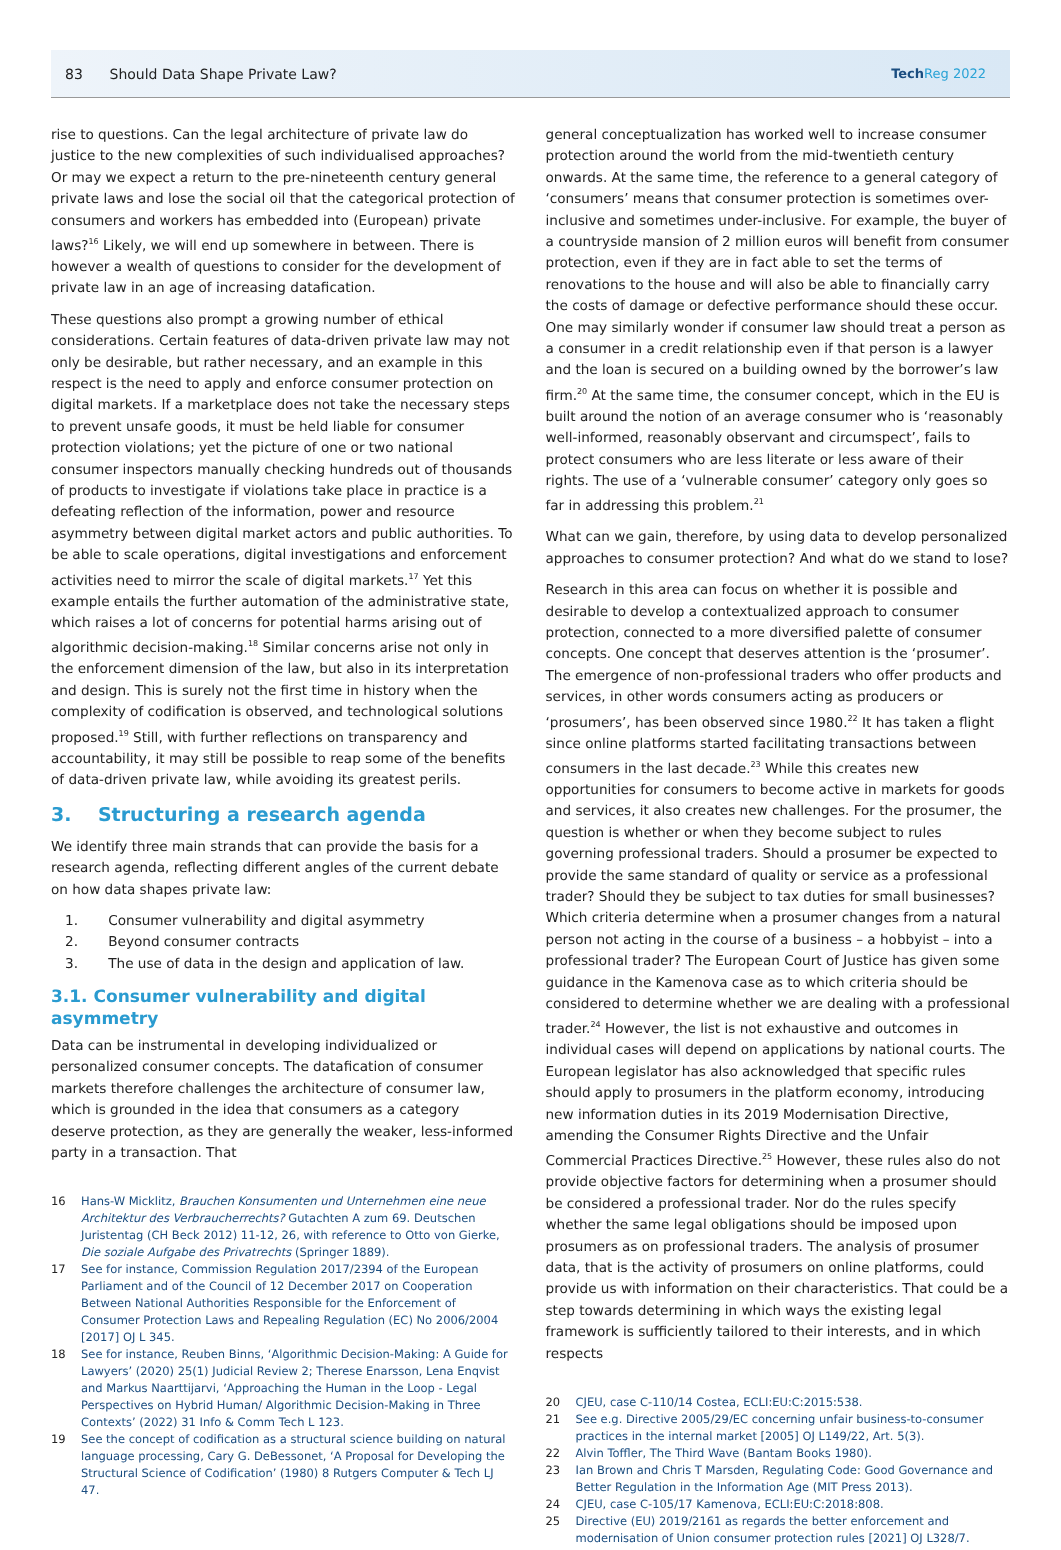83 Should Data Shape Private Law?
TechReg 2022
rise to questions. Can the legal architecture of private law do justice to the new complexities of such individualised approaches? Or may we expect a return to the pre-nineteenth century general private laws and lose the social oil that the categorical protection of consumers and workers has embedded into (European) private laws?<sup>16</sup> Likely, we will end up somewhere in between. There is however a wealth of questions to consider for the development of private law in an age of increasing datafication.
These questions also prompt a growing number of ethical considerations. Certain features of data-driven private law may not only be desirable, but rather necessary, and an example in this respect is the need to apply and enforce consumer protection on digital markets. If a marketplace does not take the necessary steps to prevent unsafe goods, it must be held liable for consumer protection violations; yet the picture of one or two national consumer inspectors manually checking hundreds out of thousands of products to investigate if violations take place in practice is a defeating reflection of the information, power and resource asymmetry between digital market actors and public authorities. To be able to scale operations, digital investigations and enforcement activities need to mirror the scale of digital markets.<sup>17</sup> Yet this example entails the further automation of the administrative state, which raises a lot of concerns for potential harms arising out of algorithmic decision-making.<sup>18</sup> Similar concerns arise not only in the enforcement dimension of the law, but also in its interpretation and design. This is surely not the first time in history when the complexity of codification is observed, and technological solutions proposed.<sup>19</sup> Still, with further reflections on transparency and accountability, it may still be possible to reap some of the benefits of data-driven private law, while avoiding its greatest perils.
3. Structuring a research agenda
We identify three main strands that can provide the basis for a research agenda, reflecting different angles of the current debate on how data shapes private law:
1. Consumer vulnerability and digital asymmetry
2. Beyond consumer contracts
3. The use of data in the design and application of law.
3.1. Consumer vulnerability and digital asymmetry
Data can be instrumental in developing individualized or personalized consumer concepts. The datafication of consumer markets therefore challenges the architecture of consumer law, which is grounded in the idea that consumers as a category deserve protection, as they are generally the weaker, less-informed party in a transaction. That
16 Hans-W Micklitz, Brauchen Konsumenten und Unternehmen eine neue Architektur des Verbraucherrechts? Gutachten A zum 69. Deutschen Juristentag (CH Beck 2012) 11-12, 26, with reference to Otto von Gierke, Die soziale Aufgabe des Privatrechts (Springer 1889).
17 See for instance, Commission Regulation 2017/2394 of the European Parliament and of the Council of 12 December 2017 on Cooperation Between National Authorities Responsible for the Enforcement of Consumer Protection Laws and Repealing Regulation (EC) No 2006/2004 [2017] OJ L 345.
18 See for instance, Reuben Binns, ‘Algorithmic Decision-Making: A Guide for Lawyers’ (2020) 25(1) Judicial Review 2; Therese Enarsson, Lena Enqvist and Markus Naarttijarvi, ‘Approaching the Human in the Loop - Legal Perspectives on Hybrid Human/ Algorithmic Decision-Making in Three Contexts’ (2022) 31 Info & Comm Tech L 123.
19 See the concept of codification as a structural science building on natural language processing, Cary G. DeBessonet, ‘A Proposal for Developing the Structural Science of Codification’ (1980) 8 Rutgers Computer & Tech LJ 47.
general conceptualization has worked well to increase consumer protection around the world from the mid-twentieth century onwards. At the same time, the reference to a general category of ‘consumers’ means that consumer protection is sometimes over-inclusive and sometimes under-inclusive. For example, the buyer of a countryside mansion of 2 million euros will benefit from consumer protection, even if they are in fact able to set the terms of renovations to the house and will also be able to financially carry the costs of damage or defective performance should these occur. One may similarly wonder if consumer law should treat a person as a consumer in a credit relationship even if that person is a lawyer and the loan is secured on a building owned by the borrower’s law firm.<sup>20</sup> At the same time, the consumer concept, which in the EU is built around the notion of an average consumer who is ‘reasonably well-informed, reasonably observant and circumspect’, fails to protect consumers who are less literate or less aware of their rights. The use of a ‘vulnerable consumer’ category only goes so far in addressing this problem.<sup>21</sup>
What can we gain, therefore, by using data to develop personalized approaches to consumer protection? And what do we stand to lose?
Research in this area can focus on whether it is possible and desirable to develop a contextualized approach to consumer protection, connected to a more diversified palette of consumer concepts. One concept that deserves attention is the ‘prosumer’. The emergence of non-professional traders who offer products and services, in other words consumers acting as producers or ‘prosumers’, has been observed since 1980.<sup>22</sup> It has taken a flight since online platforms started facilitating transactions between consumers in the last decade.<sup>23</sup> While this creates new opportunities for consumers to become active in markets for goods and services, it also creates new challenges. For the prosumer, the question is whether or when they become subject to rules governing professional traders. Should a prosumer be expected to provide the same standard of quality or service as a professional trader? Should they be subject to tax duties for small businesses? Which criteria determine when a prosumer changes from a natural person not acting in the course of a business – a hobbyist – into a professional trader? The European Court of Justice has given some guidance in the Kamenova case as to which criteria should be considered to determine whether we are dealing with a professional trader.<sup>24</sup> However, the list is not exhaustive and outcomes in individual cases will depend on applications by national courts. The European legislator has also acknowledged that specific rules should apply to prosumers in the platform economy, introducing new information duties in its 2019 Modernisation Directive, amending the Consumer Rights Directive and the Unfair Commercial Practices Directive.<sup>25</sup> However, these rules also do not provide objective factors for determining when a prosumer should be considered a professional trader. Nor do the rules specify whether the same legal obligations should be imposed upon prosumers as on professional traders. The analysis of prosumer data, that is the activity of prosumers on online platforms, could provide us with information on their characteristics. That could be a step towards determining in which ways the existing legal framework is sufficiently tailored to their interests, and in which respects
20 CJEU, case C-110/14 Costea, ECLI:EU:C:2015:538.
21 See e.g. Directive 2005/29/EC concerning unfair business-to-consumer practices in the internal market [2005] OJ L149/22, Art. 5(3).
22 Alvin Toffler, The Third Wave (Bantam Books 1980).
23 Ian Brown and Chris T Marsden, Regulating Code: Good Governance and Better Regulation in the Information Age (MIT Press 2013).
24 CJEU, case C-105/17 Kamenova, ECLI:EU:C:2018:808.
25 Directive (EU) 2019/2161 as regards the better enforcement and modernisation of Union consumer protection rules [2021] OJ L328/7.